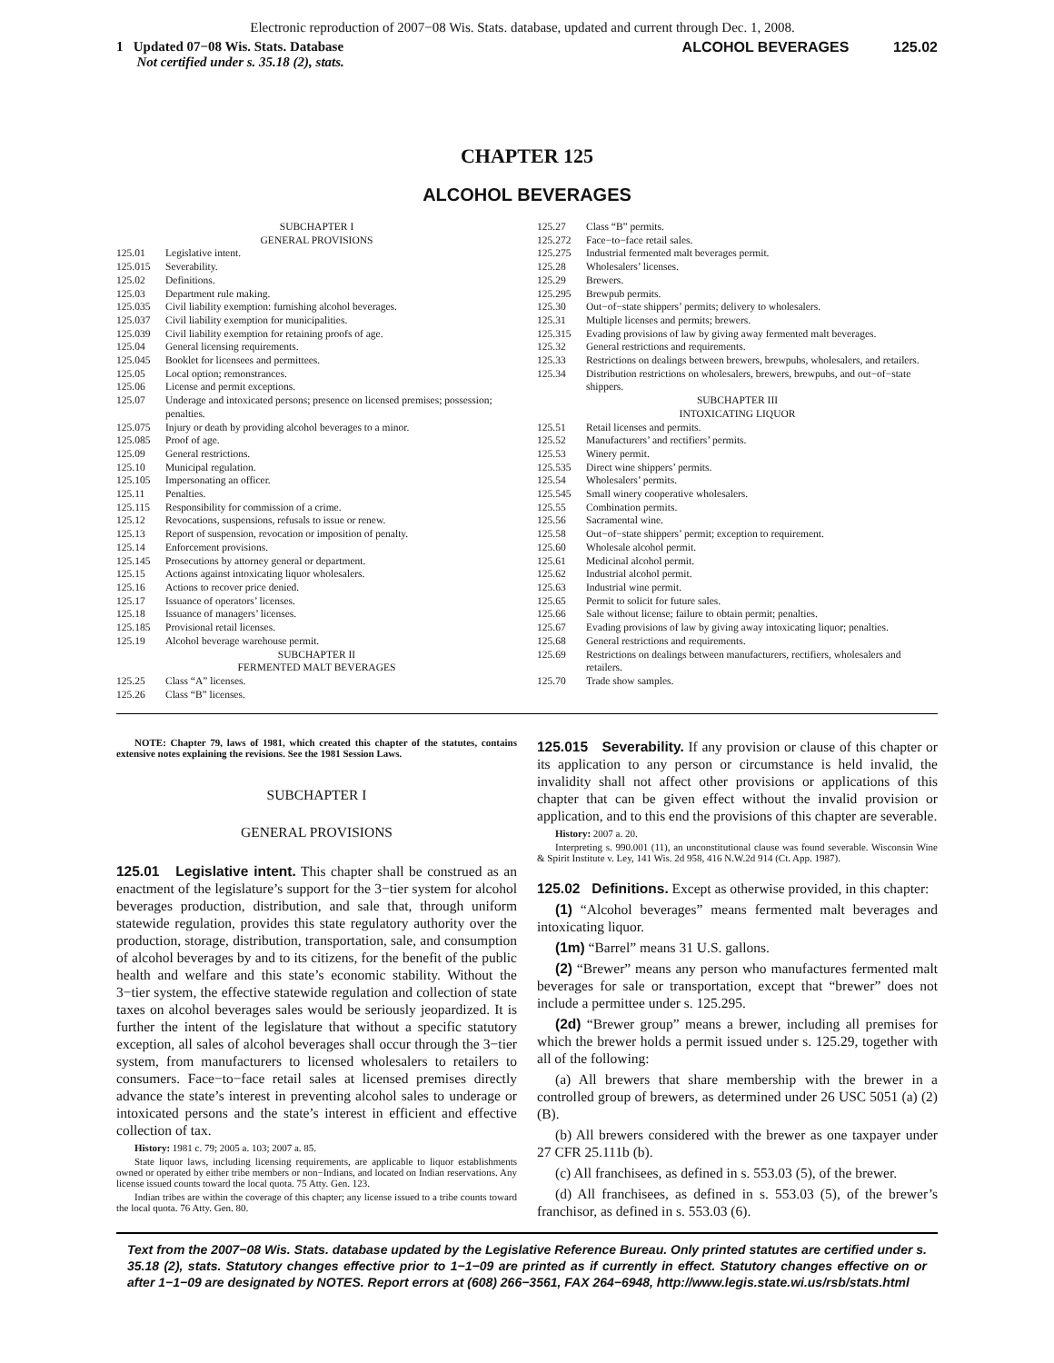Electronic reproduction of 2007−08 Wis. Stats. database, updated and current through Dec. 1, 2008.
1 Updated 07−08 Wis. Stats. Database
Not certified under s. 35.18 (2), stats.
ALCOHOL BEVERAGES 125.02
CHAPTER 125
ALCOHOL BEVERAGES
SUBCHAPTER I
GENERAL PROVISIONS
125.01 Legislative intent.
125.015 Severability.
125.02 Definitions.
125.03 Department rule making.
125.035 Civil liability exemption: furnishing alcohol beverages.
125.037 Civil liability exemption for municipalities.
125.039 Civil liability exemption for retaining proofs of age.
125.04 General licensing requirements.
125.045 Booklet for licensees and permittees.
125.05 Local option; remonstrances.
125.06 License and permit exceptions.
125.07 Underage and intoxicated persons; presence on licensed premises; possession; penalties.
125.075 Injury or death by providing alcohol beverages to a minor.
125.085 Proof of age.
125.09 General restrictions.
125.10 Municipal regulation.
125.105 Impersonating an officer.
125.11 Penalties.
125.115 Responsibility for commission of a crime.
125.12 Revocations, suspensions, refusals to issue or renew.
125.13 Report of suspension, revocation or imposition of penalty.
125.14 Enforcement provisions.
125.145 Prosecutions by attorney general or department.
125.15 Actions against intoxicating liquor wholesalers.
125.16 Actions to recover price denied.
125.17 Issuance of operators’ licenses.
125.18 Issuance of managers’ licenses.
125.185 Provisional retail licenses.
125.19 Alcohol beverage warehouse permit.
SUBCHAPTER II
FERMENTED MALT BEVERAGES
125.25 Class “A” licenses.
125.26 Class “B” licenses.
125.27 Class “B” permits.
125.272 Face−to−face retail sales.
125.275 Industrial fermented malt beverages permit.
125.28 Wholesalers’ licenses.
125.29 Brewers.
125.295 Brewpub permits.
125.30 Out−of−state shippers’ permits; delivery to wholesalers.
125.31 Multiple licenses and permits; brewers.
125.315 Evading provisions of law by giving away fermented malt beverages.
125.32 General restrictions and requirements.
125.33 Restrictions on dealings between brewers, brewpubs, wholesalers, and retailers.
125.34 Distribution restrictions on wholesalers, brewers, brewpubs, and out−of−state shippers.
SUBCHAPTER III
INTOXICATING LIQUOR
125.51 Retail licenses and permits.
125.52 Manufacturers’ and rectifiers’ permits.
125.53 Winery permit.
125.535 Direct wine shippers’ permits.
125.54 Wholesalers’ permits.
125.545 Small winery cooperative wholesalers.
125.55 Combination permits.
125.56 Sacramental wine.
125.58 Out−of−state shippers’ permit; exception to requirement.
125.60 Wholesale alcohol permit.
125.61 Medicinal alcohol permit.
125.62 Industrial alcohol permit.
125.63 Industrial wine permit.
125.65 Permit to solicit for future sales.
125.66 Sale without license; failure to obtain permit; penalties.
125.67 Evading provisions of law by giving away intoxicating liquor; penalties.
125.68 General restrictions and requirements.
125.69 Restrictions on dealings between manufacturers, rectifiers, wholesalers and retailers.
125.70 Trade show samples.
NOTE: Chapter 79, laws of 1981, which created this chapter of the statutes, contains extensive notes explaining the revisions. See the 1981 Session Laws.
SUBCHAPTER I
GENERAL PROVISIONS
125.01 Legislative intent. This chapter shall be construed as an enactment of the legislature’s support for the 3−tier system for alcohol beverages production, distribution, and sale that, through uniform statewide regulation, provides this state regulatory authority over the production, storage, distribution, transportation, sale, and consumption of alcohol beverages by and to its citizens, for the benefit of the public health and welfare and this state’s economic stability. Without the 3−tier system, the effective statewide regulation and collection of state taxes on alcohol beverages sales would be seriously jeopardized. It is further the intent of the legislature that without a specific statutory exception, all sales of alcohol beverages shall occur through the 3−tier system, from manufacturers to licensed wholesalers to retailers to consumers. Face−to−face retail sales at licensed premises directly advance the state’s interest in preventing alcohol sales to underage or intoxicated persons and the state’s interest in efficient and effective collection of tax.
History: 1981 c. 79; 2005 a. 103; 2007 a. 85.
State liquor laws, including licensing requirements, are applicable to liquor establishments owned or operated by either tribe members or non−Indians, and located on Indian reservations. Any license issued counts toward the local quota. 75 Atty. Gen. 123.
Indian tribes are within the coverage of this chapter; any license issued to a tribe counts toward the local quota. 76 Atty. Gen. 80.
125.015 Severability. If any provision or clause of this chapter or its application to any person or circumstance is held invalid, the invalidity shall not affect other provisions or applications of this chapter that can be given effect without the invalid provision or application, and to this end the provisions of this chapter are severable.
History: 2007 a. 20.
Interpreting s. 990.001 (11), an unconstitutional clause was found severable. Wisconsin Wine & Spirit Institute v. Ley, 141 Wis. 2d 958, 416 N.W.2d 914 (Ct. App. 1987).
125.02 Definitions. Except as otherwise provided, in this chapter:
(1) “Alcohol beverages” means fermented malt beverages and intoxicating liquor.
(1m) “Barrel” means 31 U.S. gallons.
(2) “Brewer” means any person who manufactures fermented malt beverages for sale or transportation, except that “brewer” does not include a permittee under s. 125.295.
(2d) “Brewer group” means a brewer, including all premises for which the brewer holds a permit issued under s. 125.29, together with all of the following:
(a) All brewers that share membership with the brewer in a controlled group of brewers, as determined under 26 USC 5051 (a) (2) (B).
(b) All brewers considered with the brewer as one taxpayer under 27 CFR 25.111b (b).
(c) All franchisees, as defined in s. 553.03 (5), of the brewer.
(d) All franchisees, as defined in s. 553.03 (5), of the brewer’s franchisor, as defined in s. 553.03 (6).
Text from the 2007−08 Wis. Stats. database updated by the Legislative Reference Bureau. Only printed statutes are certified under s. 35.18 (2), stats. Statutory changes effective prior to 1−1−09 are printed as if currently in effect. Statutory changes effective on or after 1−1−09 are designated by NOTES. Report errors at (608) 266−3561, FAX 264−6948, http://www.legis.state.wi.us/rsb/stats.html